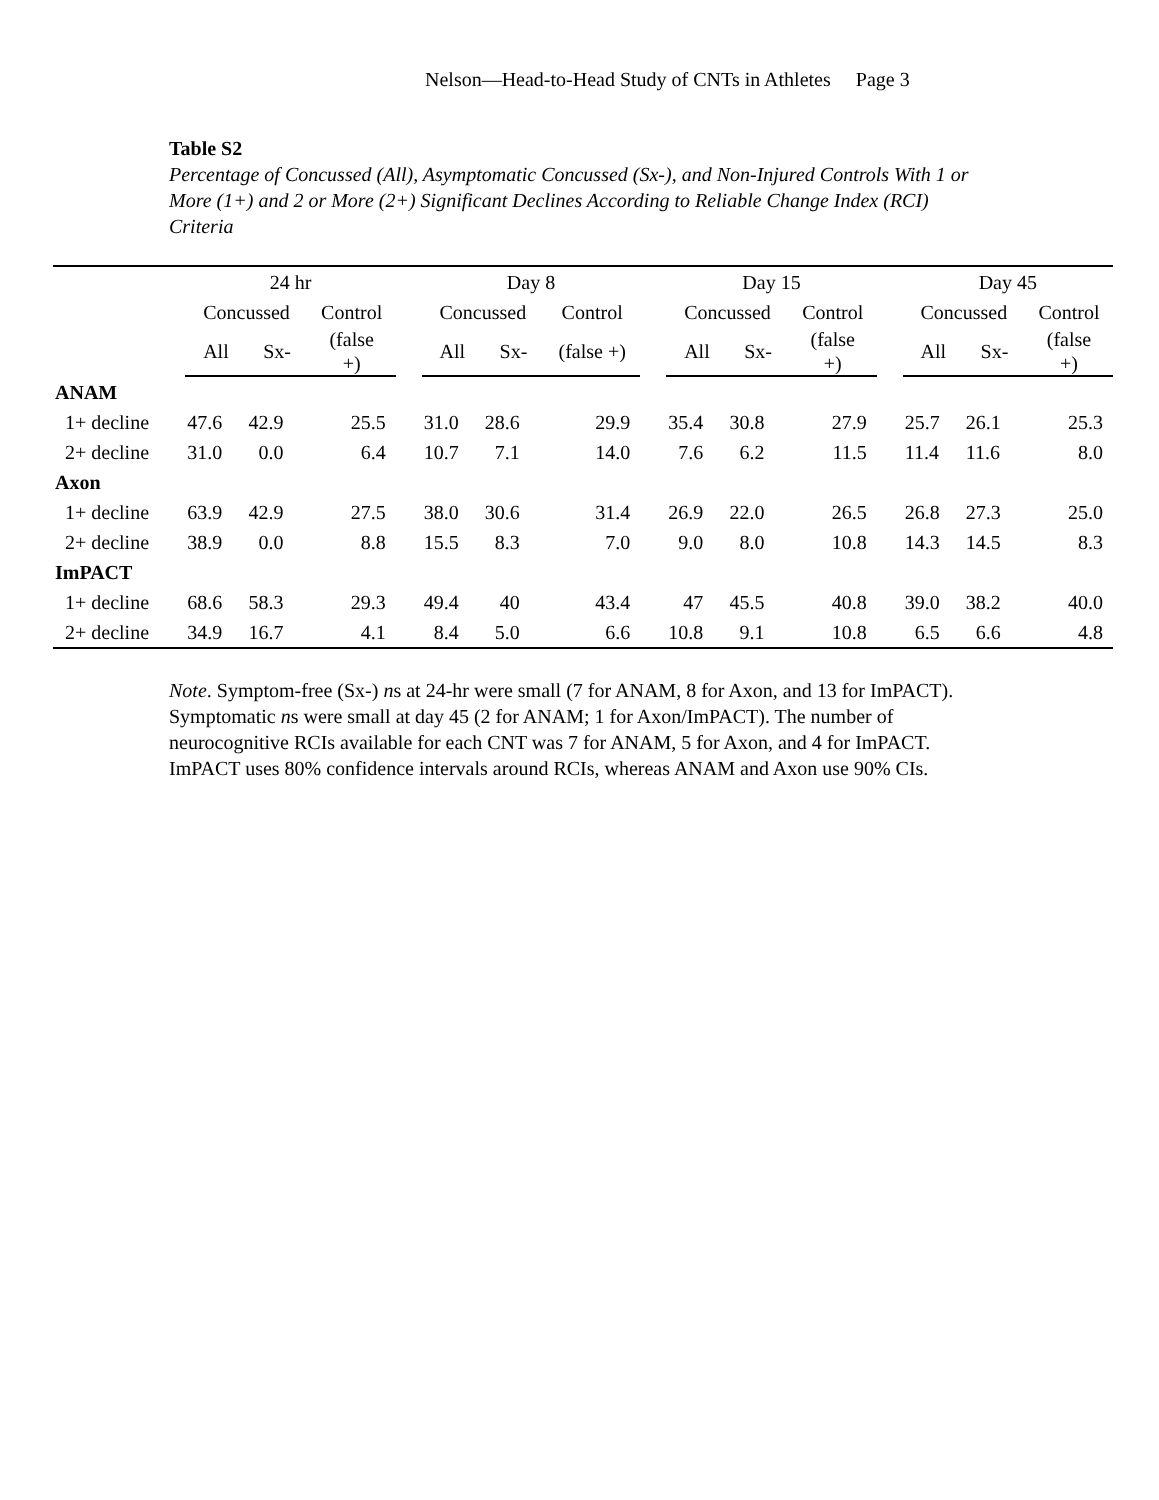Nelson—Head-to-Head Study of CNTs in Athletes Page 3
Table S2
Percentage of Concussed (All), Asymptomatic Concussed (Sx-), and Non-Injured Controls With 1 or More (1+) and 2 or More (2+) Significant Declines According to Reliable Change Index (RCI) Criteria
| | 24 hr | | | | Day 8 | | | | Day 15 | | | | Day 45 | | |
| --- | --- | --- | --- | --- | --- | --- | --- | --- | --- | --- | --- | --- | --- | --- | --- |
| | Concussed | | Control | | Concussed | | Control | | Concussed | | Control | | Concussed | | Control |
| | All | Sx- | (false +) | | All | Sx- | (false +) | | All | Sx- | (false +) | | All | Sx- | (false +) |
| ANAM | | | | | | | | | | | | | | | |
| 1+ decline | 47.6 | 42.9 | 25.5 | | 31.0 | 28.6 | 29.9 | | 35.4 | 30.8 | 27.9 | | 25.7 | 26.1 | 25.3 |
| 2+ decline | 31.0 | 0.0 | 6.4 | | 10.7 | 7.1 | 14.0 | | 7.6 | 6.2 | 11.5 | | 11.4 | 11.6 | 8.0 |
| Axon | | | | | | | | | | | | | | | |
| 1+ decline | 63.9 | 42.9 | 27.5 | | 38.0 | 30.6 | 31.4 | | 26.9 | 22.0 | 26.5 | | 26.8 | 27.3 | 25.0 |
| 2+ decline | 38.9 | 0.0 | 8.8 | | 15.5 | 8.3 | 7.0 | | 9.0 | 8.0 | 10.8 | | 14.3 | 14.5 | 8.3 |
| ImPACT | | | | | | | | | | | | | | | |
| 1+ decline | 68.6 | 58.3 | 29.3 | | 49.4 | 40 | 43.4 | | 47 | 45.5 | 40.8 | | 39.0 | 38.2 | 40.0 |
| 2+ decline | 34.9 | 16.7 | 4.1 | | 8.4 | 5.0 | 6.6 | | 10.8 | 9.1 | 10.8 | | 6.5 | 6.6 | 4.8 |
Note. Symptom-free (Sx-) ns at 24-hr were small (7 for ANAM, 8 for Axon, and 13 for ImPACT). Symptomatic ns were small at day 45 (2 for ANAM; 1 for Axon/ImPACT). The number of neurocognitive RCIs available for each CNT was 7 for ANAM, 5 for Axon, and 4 for ImPACT. ImPACT uses 80% confidence intervals around RCIs, whereas ANAM and Axon use 90% CIs.